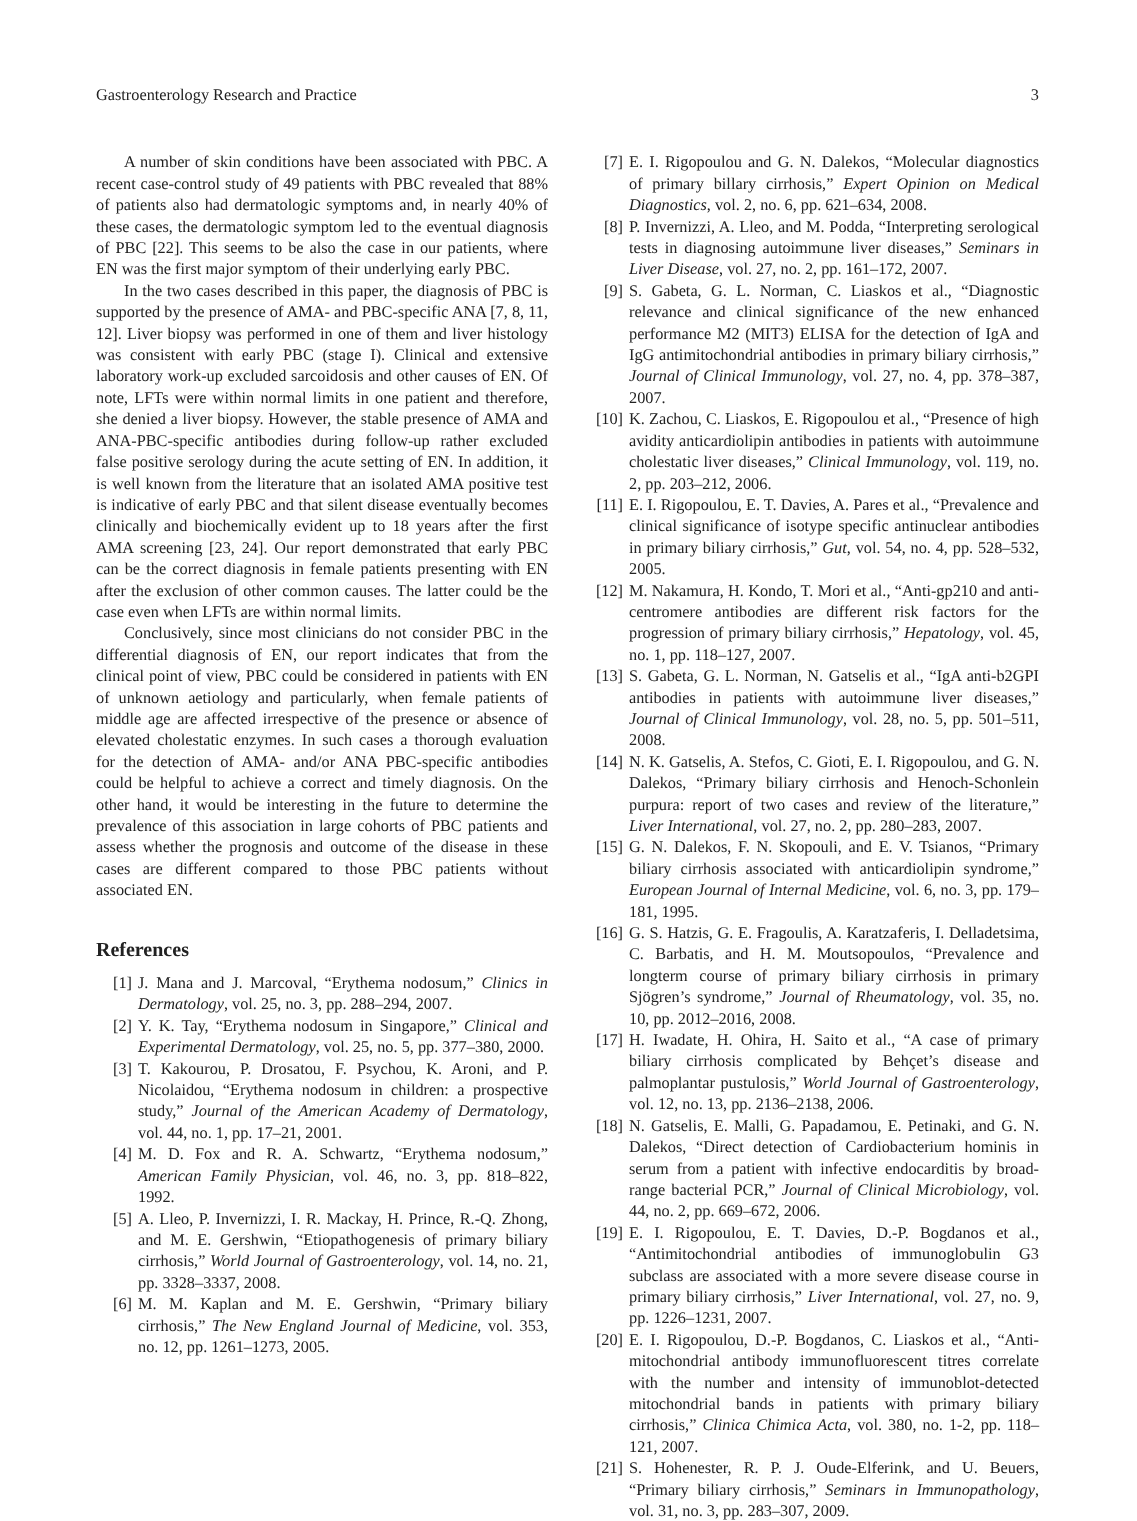Gastroenterology Research and Practice 3
A number of skin conditions have been associated with PBC. A recent case-control study of 49 patients with PBC revealed that 88% of patients also had dermatologic symptoms and, in nearly 40% of these cases, the dermatologic symptom led to the eventual diagnosis of PBC [22]. This seems to be also the case in our patients, where EN was the first major symptom of their underlying early PBC.
In the two cases described in this paper, the diagnosis of PBC is supported by the presence of AMA- and PBC-specific ANA [7, 8, 11, 12]. Liver biopsy was performed in one of them and liver histology was consistent with early PBC (stage I). Clinical and extensive laboratory work-up excluded sarcoidosis and other causes of EN. Of note, LFTs were within normal limits in one patient and therefore, she denied a liver biopsy. However, the stable presence of AMA and ANA-PBC-specific antibodies during follow-up rather excluded false positive serology during the acute setting of EN. In addition, it is well known from the literature that an isolated AMA positive test is indicative of early PBC and that silent disease eventually becomes clinically and biochemically evident up to 18 years after the first AMA screening [23, 24]. Our report demonstrated that early PBC can be the correct diagnosis in female patients presenting with EN after the exclusion of other common causes. The latter could be the case even when LFTs are within normal limits.
Conclusively, since most clinicians do not consider PBC in the differential diagnosis of EN, our report indicates that from the clinical point of view, PBC could be considered in patients with EN of unknown aetiology and particularly, when female patients of middle age are affected irrespective of the presence or absence of elevated cholestatic enzymes. In such cases a thorough evaluation for the detection of AMA- and/or ANA PBC-specific antibodies could be helpful to achieve a correct and timely diagnosis. On the other hand, it would be interesting in the future to determine the prevalence of this association in large cohorts of PBC patients and assess whether the prognosis and outcome of the disease in these cases are different compared to those PBC patients without associated EN.
References
[1] J. Mana and J. Marcoval, “Erythema nodosum,” Clinics in Dermatology, vol. 25, no. 3, pp. 288–294, 2007.
[2] Y. K. Tay, “Erythema nodosum in Singapore,” Clinical and Experimental Dermatology, vol. 25, no. 5, pp. 377–380, 2000.
[3] T. Kakourou, P. Drosatou, F. Psychou, K. Aroni, and P. Nicolaidou, “Erythema nodosum in children: a prospective study,” Journal of the American Academy of Dermatology, vol. 44, no. 1, pp. 17–21, 2001.
[4] M. D. Fox and R. A. Schwartz, “Erythema nodosum,” American Family Physician, vol. 46, no. 3, pp. 818–822, 1992.
[5] A. Lleo, P. Invernizzi, I. R. Mackay, H. Prince, R.-Q. Zhong, and M. E. Gershwin, “Etiopathogenesis of primary biliary cirrhosis,” World Journal of Gastroenterology, vol. 14, no. 21, pp. 3328–3337, 2008.
[6] M. M. Kaplan and M. E. Gershwin, “Primary biliary cirrhosis,” The New England Journal of Medicine, vol. 353, no. 12, pp. 1261–1273, 2005.
[7] E. I. Rigopoulou and G. N. Dalekos, “Molecular diagnostics of primary billary cirrhosis,” Expert Opinion on Medical Diagnostics, vol. 2, no. 6, pp. 621–634, 2008.
[8] P. Invernizzi, A. Lleo, and M. Podda, “Interpreting serological tests in diagnosing autoimmune liver diseases,” Seminars in Liver Disease, vol. 27, no. 2, pp. 161–172, 2007.
[9] S. Gabeta, G. L. Norman, C. Liaskos et al., “Diagnostic relevance and clinical significance of the new enhanced performance M2 (MIT3) ELISA for the detection of IgA and IgG antimitochondrial antibodies in primary biliary cirrhosis,” Journal of Clinical Immunology, vol. 27, no. 4, pp. 378–387, 2007.
[10] K. Zachou, C. Liaskos, E. Rigopoulou et al., “Presence of high avidity anticardiolipin antibodies in patients with autoimmune cholestatic liver diseases,” Clinical Immunology, vol. 119, no. 2, pp. 203–212, 2006.
[11] E. I. Rigopoulou, E. T. Davies, A. Pares et al., “Prevalence and clinical significance of isotype specific antinuclear antibodies in primary biliary cirrhosis,” Gut, vol. 54, no. 4, pp. 528–532, 2005.
[12] M. Nakamura, H. Kondo, T. Mori et al., “Anti-gp210 and anti-centromere antibodies are different risk factors for the progression of primary biliary cirrhosis,” Hepatology, vol. 45, no. 1, pp. 118–127, 2007.
[13] S. Gabeta, G. L. Norman, N. Gatselis et al., “IgA anti-b2GPI antibodies in patients with autoimmune liver diseases,” Journal of Clinical Immunology, vol. 28, no. 5, pp. 501–511, 2008.
[14] N. K. Gatselis, A. Stefos, C. Gioti, E. I. Rigopoulou, and G. N. Dalekos, “Primary biliary cirrhosis and Henoch-Schonlein purpura: report of two cases and review of the literature,” Liver International, vol. 27, no. 2, pp. 280–283, 2007.
[15] G. N. Dalekos, F. N. Skopouli, and E. V. Tsianos, “Primary biliary cirrhosis associated with anticardiolipin syndrome,” European Journal of Internal Medicine, vol. 6, no. 3, pp. 179–181, 1995.
[16] G. S. Hatzis, G. E. Fragoulis, A. Karatzaferis, I. Delladetsima, C. Barbatis, and H. M. Moutsopoulos, “Prevalence and longterm course of primary biliary cirrhosis in primary Sjögren’s syndrome,” Journal of Rheumatology, vol. 35, no. 10, pp. 2012–2016, 2008.
[17] H. Iwadate, H. Ohira, H. Saito et al., “A case of primary biliary cirrhosis complicated by Behçet’s disease and palmoplantar pustulosis,” World Journal of Gastroenterology, vol. 12, no. 13, pp. 2136–2138, 2006.
[18] N. Gatselis, E. Malli, G. Papadamou, E. Petinaki, and G. N. Dalekos, “Direct detection of Cardiobacterium hominis in serum from a patient with infective endocarditis by broad-range bacterial PCR,” Journal of Clinical Microbiology, vol. 44, no. 2, pp. 669–672, 2006.
[19] E. I. Rigopoulou, E. T. Davies, D.-P. Bogdanos et al., “Antimitochondrial antibodies of immunoglobulin G3 subclass are associated with a more severe disease course in primary biliary cirrhosis,” Liver International, vol. 27, no. 9, pp. 1226–1231, 2007.
[20] E. I. Rigopoulou, D.-P. Bogdanos, C. Liaskos et al., “Anti-mitochondrial antibody immunofluorescent titres correlate with the number and intensity of immunoblot-detected mitochondrial bands in patients with primary biliary cirrhosis,” Clinica Chimica Acta, vol. 380, no. 1-2, pp. 118–121, 2007.
[21] S. Hohenester, R. P. J. Oude-Elferink, and U. Beuers, “Primary biliary cirrhosis,” Seminars in Immunopathology, vol. 31, no. 3, pp. 283–307, 2009.